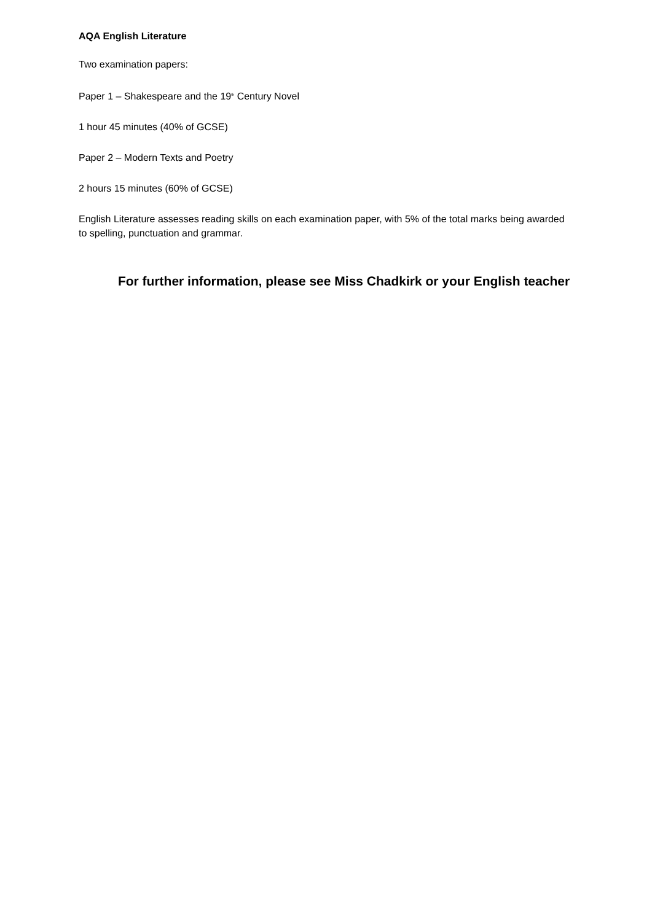AQA English Literature
Two examination papers:
Paper 1 – Shakespeare and the 19<sup>th</sup> Century Novel
1 hour 45 minutes (40% of GCSE)
Paper 2 – Modern Texts and Poetry
2 hours 15 minutes (60% of GCSE)
English Literature assesses reading skills on each examination paper, with 5% of the total marks being awarded to spelling, punctuation and grammar.
For further information, please see Miss Chadkirk or your English teacher